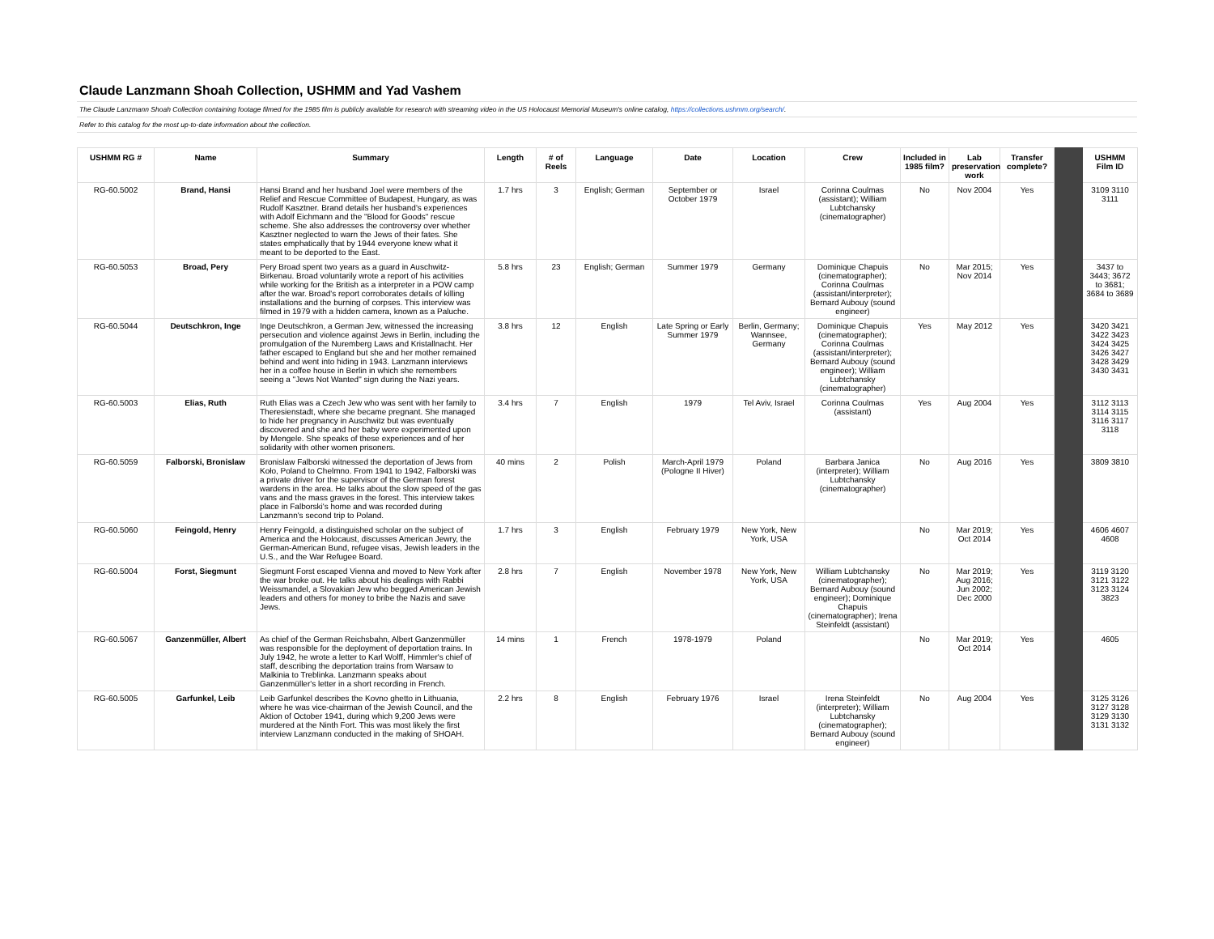Claude Lanzmann Shoah Collection, USHMM and Yad Vashem
The Claude Lanzmann Shoah Collection containing footage filmed for the 1985 film is publicly available for research with streaming video in the US Holocaust Memorial Museum's online catalog, https://collections.ushmm.org/search/.
Refer to this catalog for the most up-to-date information about the collection.
| USHMM RG # | Name | Summary | Length | # of Reels | Language | Date | Location | Crew | Included in 1985 film? | Lab preservation work | Transfer complete? | | USHMM Film ID |
| --- | --- | --- | --- | --- | --- | --- | --- | --- | --- | --- | --- | --- | --- |
| RG-60.5002 | Brand, Hansi | Hansi Brand and her husband Joel were members of the Relief and Rescue Committee of Budapest, Hungary, as was Rudolf Kasztner. Brand details her husband's experiences with Adolf Eichmann and the "Blood for Goods" rescue scheme. She also addresses the controversy over whether Kasztner neglected to warn the Jews of their fates. She states emphatically that by 1944 everyone knew what it meant to be deported to the East. | 1.7 hrs | 3 | English; German | September or October 1979 | Israel | Corinna Coulmas (assistant); William Lubtchansky (cinematographer) | No | Nov 2004 | Yes | | 3109 3110 3111 |
| RG-60.5053 | Broad, Pery | Pery Broad spent two years as a guard in Auschwitz-Birkenau. Broad voluntarily wrote a report of his activities while working for the British as a interpreter in a POW camp after the war. Broad's report corroborates details of killing installations and the burning of corpses. This interview was filmed in 1979 with a hidden camera, known as a Paluche. | 5.8 hrs | 23 | English; German | Summer 1979 | Germany | Dominique Chapuis (cinematographer); Corinna Coulmas (assistant/interpreter); Bernard Aubouy (sound engineer) | No | Mar 2015; Nov 2014 | Yes | | 3437 to 3443; 3672 to 3681; 3684 to 3689 |
| RG-60.5044 | Deutschkron, Inge | Inge Deutschkron, a German Jew, witnessed the increasing persecution and violence against Jews in Berlin, including the promulgation of the Nuremberg Laws and Kristallnacht. Her father escaped to England but she and her mother remained behind and went into hiding in 1943. Lanzmann interviews her in a coffee house in Berlin in which she remembers seeing a "Jews Not Wanted" sign during the Nazi years. | 3.8 hrs | 12 | English | Late Spring or Early Summer 1979 | Berlin, Germany; Wannsee, Germany | Dominique Chapuis (cinematographer); Corinna Coulmas (assistant/interpreter); Bernard Aubouy (sound engineer); William Lubtchansky (cinematographer) | Yes | May 2012 | Yes | | 3420 3421 3422 3423 3424 3425 3426 3427 3428 3429 3430 3431 |
| RG-60.5003 | Elias, Ruth | Ruth Elias was a Czech Jew who was sent with her family to Theresienstadt, where she became pregnant. She managed to hide her pregnancy in Auschwitz but was eventually discovered and she and her baby were experimented upon by Mengele. She speaks of these experiences and of her solidarity with other women prisoners. | 3.4 hrs | 7 | English | 1979 | Tel Aviv, Israel | Corinna Coulmas (assistant) | Yes | Aug 2004 | Yes | | 3112 3113 3114 3115 3116 3117 3118 |
| RG-60.5059 | Falborski, Bronislaw | Bronislaw Falborski witnessed the deportation of Jews from Koło, Poland to Chelmno. From 1941 to 1942, Falborski was a private driver for the supervisor of the German forest wardens in the area. He talks about the slow speed of the gas vans and the mass graves in the forest. This interview takes place in Falborski's home and was recorded during Lanzmann's second trip to Poland. | 40 mins | 2 | Polish | March-April 1979 (Pologne II Hiver) | Poland | Barbara Janica (interpreter); William Lubtchansky (cinematographer) | No | Aug 2016 | Yes | | 3809 3810 |
| RG-60.5060 | Feingold, Henry | Henry Feingold, a distinguished scholar on the subject of America and the Holocaust, discusses American Jewry, the German-American Bund, refugee visas, Jewish leaders in the U.S., and the War Refugee Board. | 1.7 hrs | 3 | English | February 1979 | New York, New York, USA | | No | Mar 2019; Oct 2014 | Yes | | 4606 4607 4608 |
| RG-60.5004 | Forst, Siegmunt | Siegmunt Forst escaped Vienna and moved to New York after the war broke out. He talks about his dealings with Rabbi Weissmandel, a Slovakian Jew who begged American Jewish leaders and others for money to bribe the Nazis and save Jews. | 2.8 hrs | 7 | English | November 1978 | New York, New York, USA | William Lubtchansky (cinematographer); Bernard Aubouy (sound engineer); Dominique Chapuis (cinematographer); Irena Steinfeldt (assistant) | No | Mar 2019; Aug 2016; Jun 2002; Dec 2000 | Yes | | 3119 3120 3121 3122 3123 3124 3823 |
| RG-60.5067 | Ganzenmüller, Albert | As chief of the German Reichsbahn, Albert Ganzenmüller was responsible for the deployment of deportation trains. In July 1942, he wrote a letter to Karl Wolff, Himmler's chief of staff, describing the deportation trains from Warsaw to Malkinia to Treblinka. Lanzmann speaks about Ganzenmüller's letter in a short recording in French. | 14 mins | 1 | French | 1978-1979 | Poland | | No | Mar 2019; Oct 2014 | Yes | | 4605 |
| RG-60.5005 | Garfunkel, Leib | Leib Garfunkel describes the Kovno ghetto in Lithuania, where he was vice-chairman of the Jewish Council, and the Aktion of October 1941, during which 9,200 Jews were murdered at the Ninth Fort. This was most likely the first interview Lanzmann conducted in the making of SHOAH. | 2.2 hrs | 8 | English | February 1976 | Israel | Irena Steinfeldt (interpreter); William Lubtchansky (cinematographer); Bernard Aubouy (sound engineer) | No | Aug 2004 | Yes | | 3125 3126 3127 3128 3129 3130 3131 3132 |